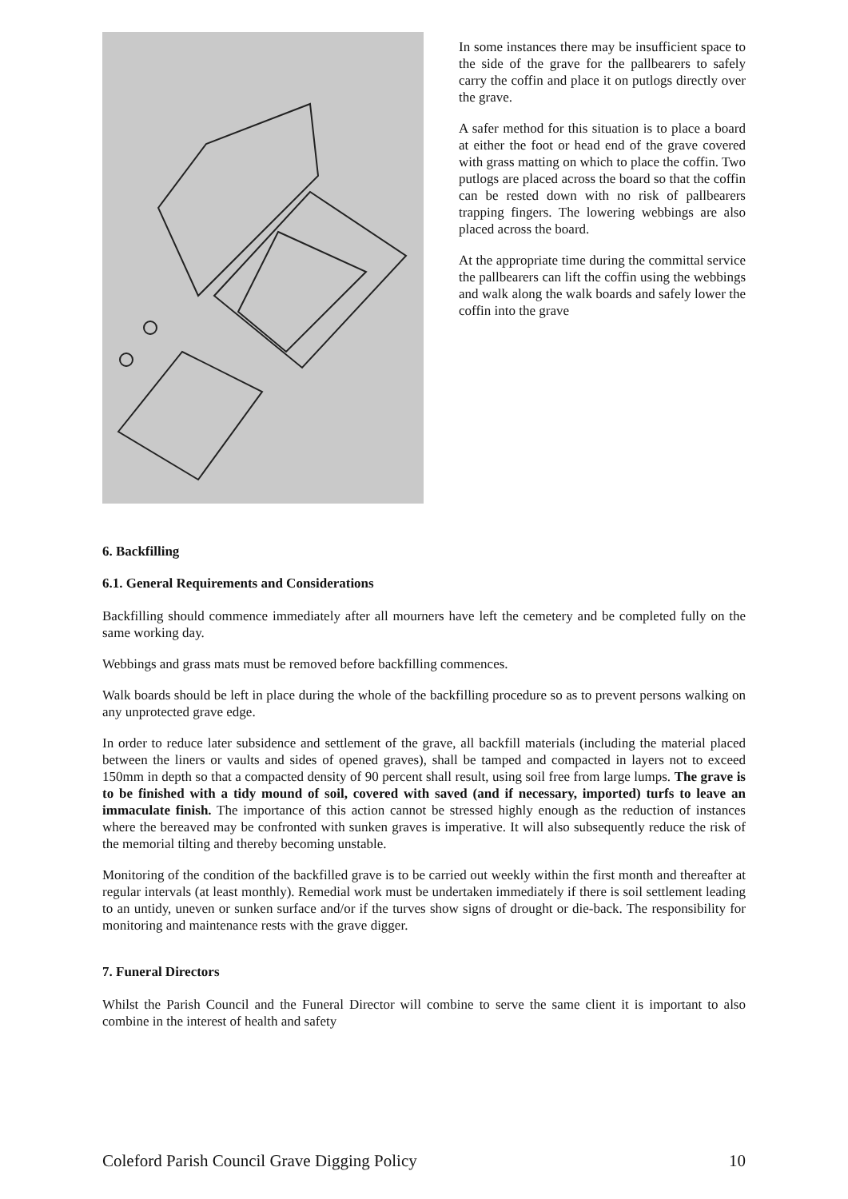In some instances there may be insufficient space to the side of the grave for the pallbearers to safely carry the coffin and place it on putlogs directly over the grave.
A safer method for this situation is to place a board at either the foot or head end of the grave covered with grass matting on which to place the coffin. Two putlogs are placed across the board so that the coffin can be rested down with no risk of pallbearers trapping fingers. The lowering webbings are also placed across the board.
At the appropriate time during the committal service the pallbearers can lift the coffin using the webbings and walk along the walk boards and safely lower the coffin into the grave
6. Backfilling
6.1. General Requirements and Considerations
Backfilling should commence immediately after all mourners have left the cemetery and be completed fully on the same working day.
Webbings and grass mats must be removed before backfilling commences.
Walk boards should be left in place during the whole of the backfilling procedure so as to prevent persons walking on any unprotected grave edge.
In order to reduce later subsidence and settlement of the grave, all backfill materials (including the material placed between the liners or vaults and sides of opened graves), shall be tamped and compacted in layers not to exceed 150mm in depth so that a compacted density of 90 percent shall result, using soil free from large lumps. The grave is to be finished with a tidy mound of soil, covered with saved (and if necessary, imported) turfs to leave an immaculate finish. The importance of this action cannot be stressed highly enough as the reduction of instances where the bereaved may be confronted with sunken graves is imperative. It will also subsequently reduce the risk of the memorial tilting and thereby becoming unstable.
Monitoring of the condition of the backfilled grave is to be carried out weekly within the first month and thereafter at regular intervals (at least monthly). Remedial work must be undertaken immediately if there is soil settlement leading to an untidy, uneven or sunken surface and/or if the turves show signs of drought or die-back. The responsibility for monitoring and maintenance rests with the grave digger.
7. Funeral Directors
Whilst the Parish Council and the Funeral Director will combine to serve the same client it is important to also combine in the interest of health and safety
Coleford Parish Council Grave Digging Policy 10